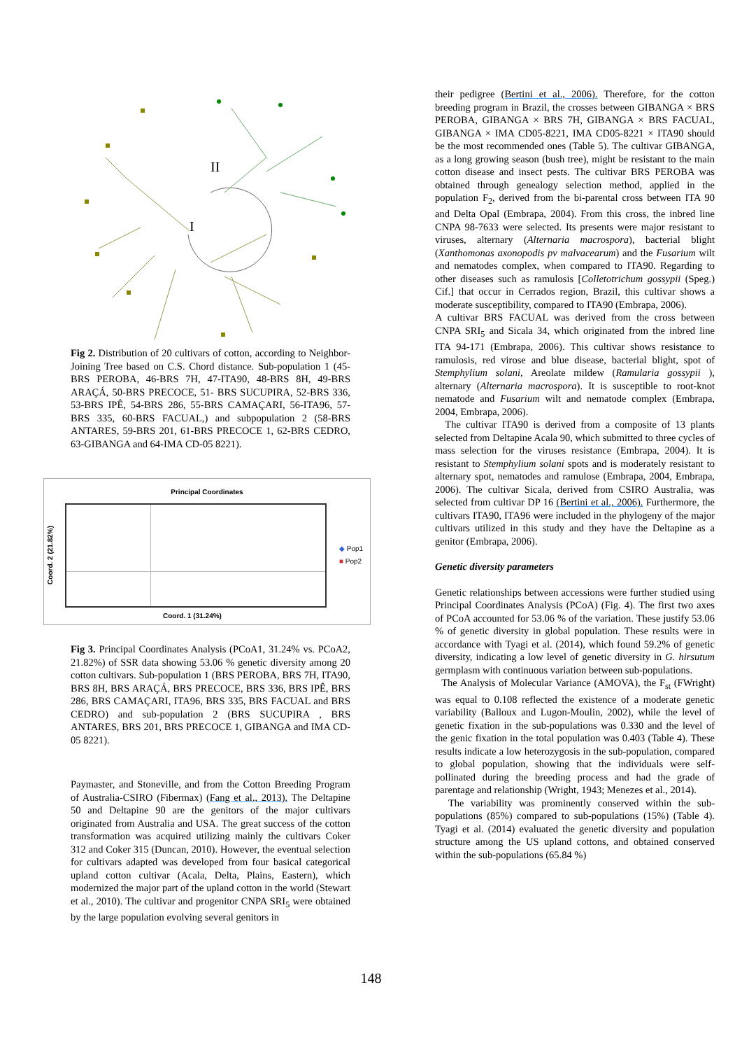II
I
Fig 2. Distribution of 20 cultivars of cotton, according to Neighbor-Joining Tree based on C.S. Chord distance. Sub-population 1 (45-BRS PEROBA, 46-BRS 7H, 47-ITA90, 48-BRS 8H, 49-BRS ARAÇÁ, 50-BRS PRECOCE, 51- BRS SUCUPIRA, 52-BRS 336, 53-BRS IPÊ, 54-BRS 286, 55-BRS CAMAÇARI, 56-ITA96, 57-BRS 335, 60-BRS FACUAL,) and subpopulation 2 (58-BRS ANTARES, 59-BRS 201, 61-BRS PRECOCE 1, 62-BRS CEDRO, 63-GIBANGA and 64-IMA CD-05 8221).
Principal Coordinates
Coord. 2 (21.82%)
◆ Pop1
■ Pop2
Coord. 1 (31.24%)
Fig 3. Principal Coordinates Analysis (PCoA1, 31.24% vs. PCoA2, 21.82%) of SSR data showing 53.06 % genetic diversity among 20 cotton cultivars. Sub-population 1 (BRS PEROBA, BRS 7H, ITA90, BRS 8H, BRS ARAÇÁ, BRS PRECOCE, BRS 336, BRS IPÊ, BRS 286, BRS CAMAÇARI, ITA96, BRS 335, BRS FACUAL and BRS CEDRO) and sub-population 2 (BRS SUCUPIRA , BRS ANTARES, BRS 201, BRS PRECOCE 1, GIBANGA and IMA CD-05 8221).
Paymaster, and Stoneville, and from the Cotton Breeding Program of Australia-CSIRO (Fibermax) (Fang et al., 2013). The Deltapine 50 and Deltapine 90 are the genitors of the major cultivars originated from Australia and USA. The great success of the cotton transformation was acquired utilizing mainly the cultivars Coker 312 and Coker 315 (Duncan, 2010). However, the eventual selection for cultivars adapted was developed from four basical categorical upland cotton cultivar (Acala, Delta, Plains, Eastern), which modernized the major part of the upland cotton in the world (Stewart et al., 2010). The cultivar and progenitor CNPA SRI<sub>5</sub> were obtained by the large population evolving several genitors in
their pedigree (Bertini et al., 2006). Therefore, for the cotton breeding program in Brazil, the crosses between GIBANGA × BRS PEROBA, GIBANGA × BRS 7H, GIBANGA × BRS FACUAL, GIBANGA × IMA CD05-8221, IMA CD05-8221 × ITA90 should be the most recommended ones (Table 5). The cultivar GIBANGA, as a long growing season (bush tree), might be resistant to the main cotton disease and insect pests. The cultivar BRS PEROBA was obtained through genealogy selection method, applied in the population F<sub>2</sub>, derived from the bi-parental cross between ITA 90 and Delta Opal (Embrapa, 2004). From this cross, the inbred line CNPA 98-7633 were selected. Its presents were major resistant to viruses, alternary (Alternaria macrospora), bacterial blight (Xanthomonas axonopodis pv malvacearum) and the Fusarium wilt and nematodes complex, when compared to ITA90. Regarding to other diseases such as ramulosis [Colletotrichum gossypii (Speg.) Cif.] that occur in Cerrados region, Brazil, this cultivar shows a moderate susceptibility, compared to ITA90 (Embrapa, 2006).
A cultivar BRS FACUAL was derived from the cross between CNPA SRI<sub>5</sub> and Sicala 34, which originated from the inbred line ITA 94-171 (Embrapa, 2006). This cultivar shows resistance to ramulosis, red virose and blue disease, bacterial blight, spot of Stemphylium solani, Areolate mildew (Ramularia gossypii ), alternary (Alternaria macrospora). It is susceptible to root-knot nematode and Fusarium wilt and nematode complex (Embrapa, 2004, Embrapa, 2006).
The cultivar ITA90 is derived from a composite of 13 plants selected from Deltapine Acala 90, which submitted to three cycles of mass selection for the viruses resistance (Embrapa, 2004). It is resistant to Stemphylium solani spots and is moderately resistant to alternary spot, nematodes and ramulose (Embrapa, 2004, Embrapa, 2006). The cultivar Sicala, derived from CSIRO Australia, was selected from cultivar DP 16 (Bertini et al., 2006). Furthermore, the cultivars ITA90, ITA96 were included in the phylogeny of the major cultivars utilized in this study and they have the Deltapine as a genitor (Embrapa, 2006).
Genetic diversity parameters
Genetic relationships between accessions were further studied using Principal Coordinates Analysis (PCoA) (Fig. 4). The first two axes of PCoA accounted for 53.06 % of the variation. These justify 53.06 % of genetic diversity in global population. These results were in accordance with Tyagi et al. (2014), which found 59.2% of genetic diversity, indicating a low level of genetic diversity in G. hirsutum germplasm with continuous variation between sub-populations.
The Analysis of Molecular Variance (AMOVA), the F<sub>st</sub> (FWright) was equal to 0.108 reflected the existence of a moderate genetic variability (Balloux and Lugon-Moulin, 2002), while the level of genetic fixation in the sub-populations was 0.330 and the level of the genic fixation in the total population was 0.403 (Table 4). These results indicate a low heterozygosis in the sub-population, compared to global population, showing that the individuals were self-pollinated during the breeding process and had the grade of parentage and relationship (Wright, 1943; Menezes et al., 2014).
The variability was prominently conserved within the sub-populations (85%) compared to sub-populations (15%) (Table 4). Tyagi et al. (2014) evaluated the genetic diversity and population structure among the US upland cottons, and obtained conserved within the sub-populations (65.84 %)
148